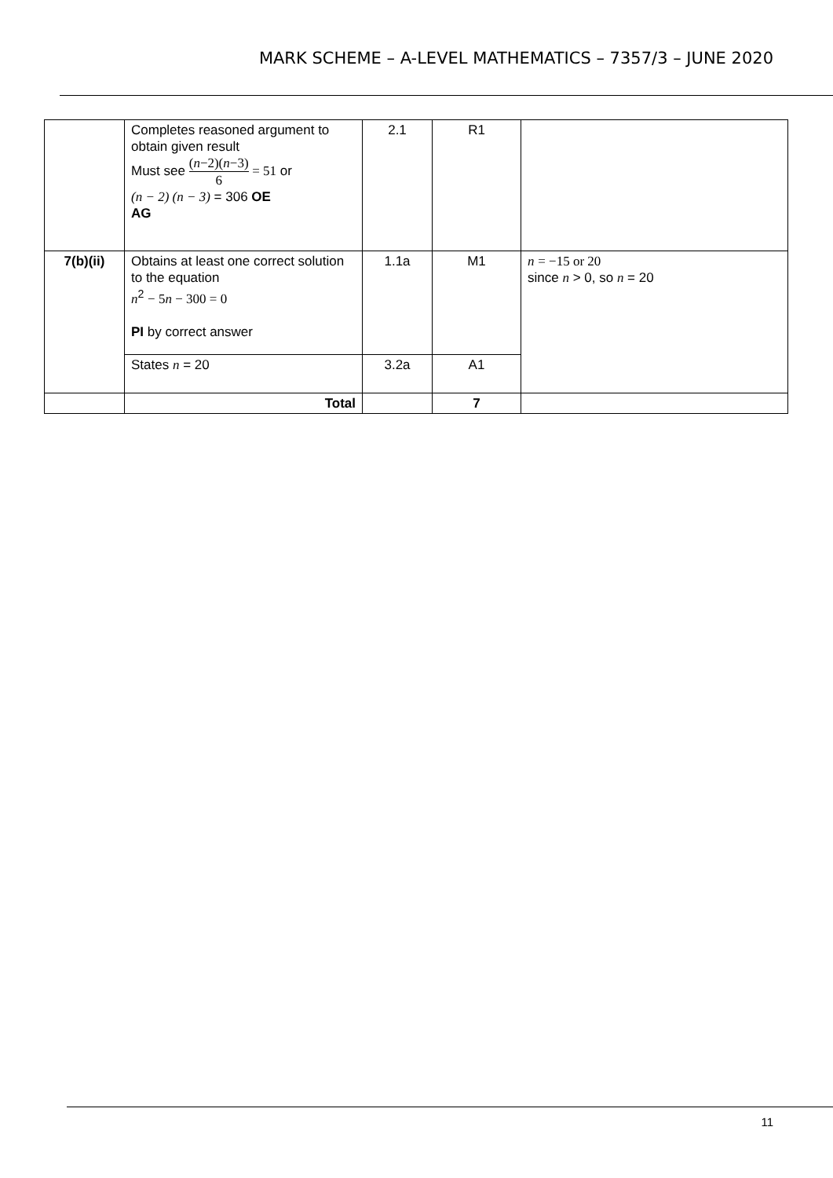MARK SCHEME – A-LEVEL MATHEMATICS – 7357/3 – JUNE 2020
| | Completes reasoned argument to obtain given result Must see ( n −2)( n −3) 6 = 51 or (n − 2) (n − 3) = 306 OE AG | 2.1 | R1 | |
| 7(b)(ii) | Obtains at least one correct solution to the equation n<sup>2</sup> − 5 n − 300 = 0 PI by correct answer | 1.1a | M1 | n = −15 or 20 since n > 0, so n = 20 |
| | States n = 20 | 3.2a | A1 | |
| | Total | | 7 | |
11